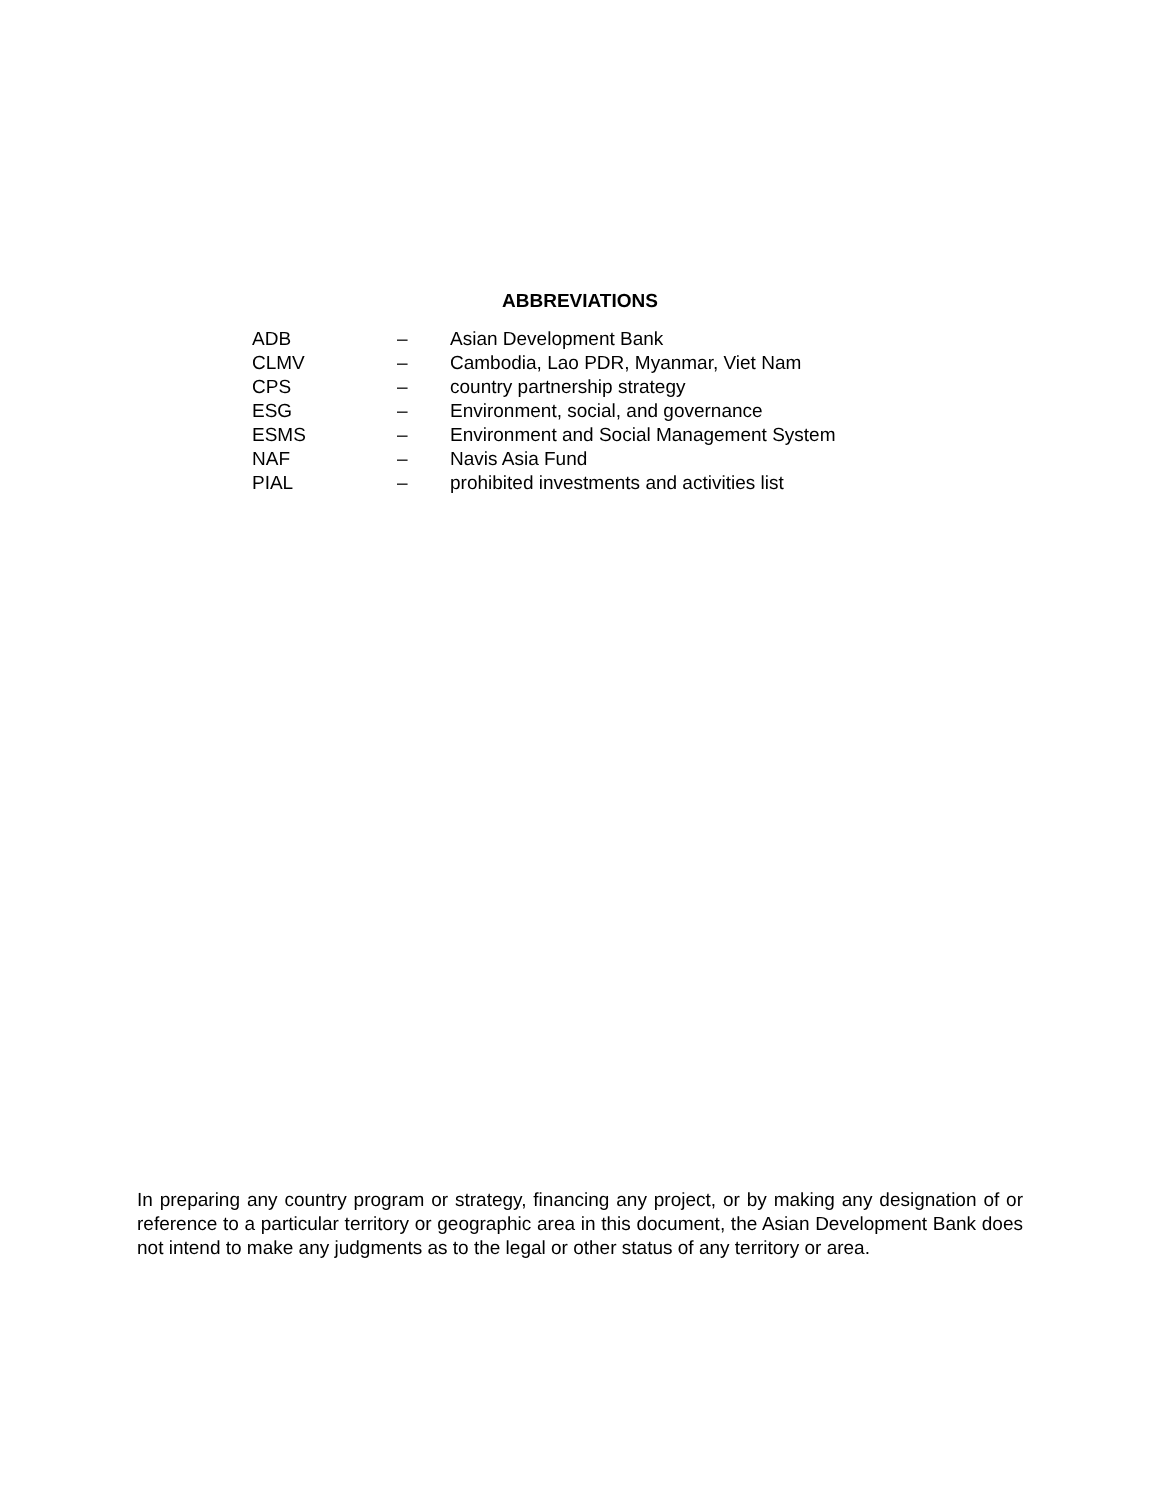ABBREVIATIONS
| ADB | – | Asian Development Bank |
| CLMV | – | Cambodia, Lao PDR, Myanmar, Viet Nam |
| CPS | – | country partnership strategy |
| ESG | – | Environment, social, and governance |
| ESMS | – | Environment and Social Management System |
| NAF | – | Navis Asia Fund |
| PIAL | – | prohibited investments and activities list |
In preparing any country program or strategy, financing any project, or by making any designation of or reference to a particular territory or geographic area in this document, the Asian Development Bank does not intend to make any judgments as to the legal or other status of any territory or area.